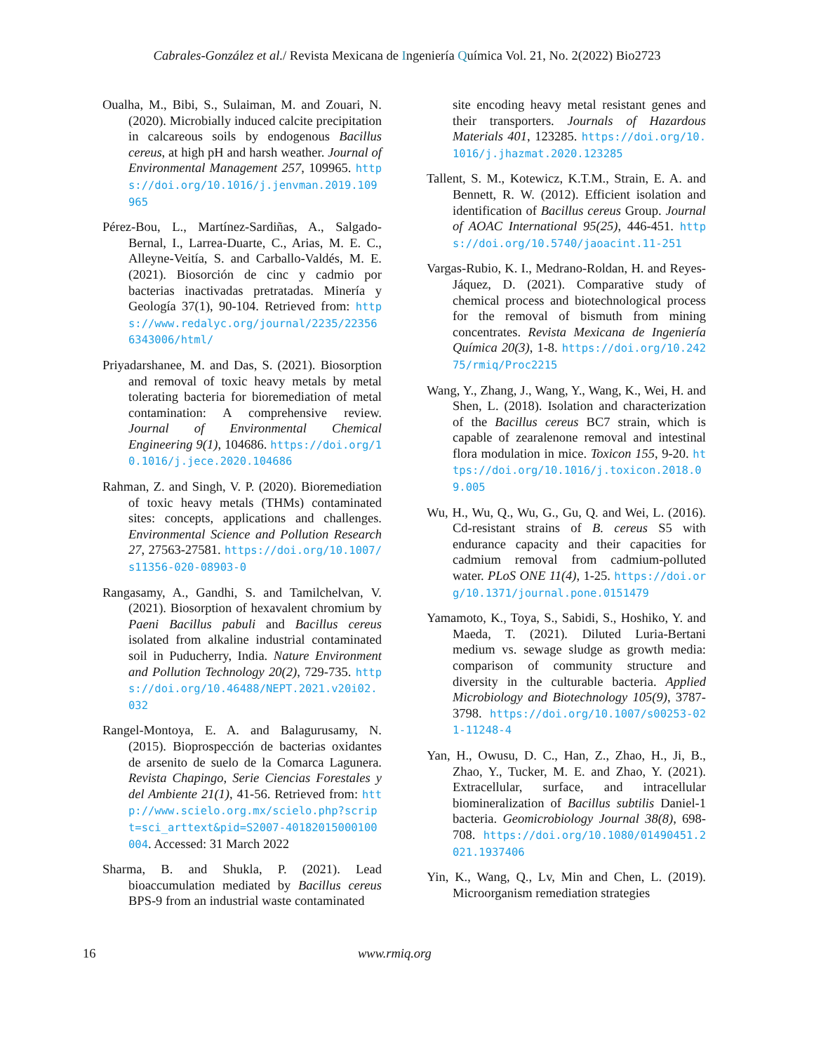Cabrales-González et al./ Revista Mexicana de Ingeniería Química Vol. 21, No. 2(2022) Bio2723
Oualha, M., Bibi, S., Sulaiman, M. and Zouari, N. (2020). Microbially induced calcite precipitation in calcareous soils by endogenous Bacillus cereus, at high pH and harsh weather. Journal of Environmental Management 257, 109965. https://doi.org/10.1016/j.jenvman.2019.109965
Pérez-Bou, L., Martínez-Sardiñas, A., Salgado-Bernal, I., Larrea-Duarte, C., Arias, M. E. C., Alleyne-Veitía, S. and Carballo-Valdés, M. E. (2021). Biosorción de cinc y cadmio por bacterias inactivadas pretratadas. Minería y Geología 37(1), 90-104. Retrieved from: https://www.redalyc.org/journal/2235/223566343006/html/
Priyadarshanee, M. and Das, S. (2021). Biosorption and removal of toxic heavy metals by metal tolerating bacteria for bioremediation of metal contamination: A comprehensive review. Journal of Environmental Chemical Engineering 9(1), 104686. https://doi.org/10.1016/j.jece.2020.104686
Rahman, Z. and Singh, V. P. (2020). Bioremediation of toxic heavy metals (THMs) contaminated sites: concepts, applications and challenges. Environmental Science and Pollution Research 27, 27563-27581. https://doi.org/10.1007/s11356-020-08903-0
Rangasamy, A., Gandhi, S. and Tamilchelvan, V. (2021). Biosorption of hexavalent chromium by Paeni Bacillus pabuli and Bacillus cereus isolated from alkaline industrial contaminated soil in Puducherry, India. Nature Environment and Pollution Technology 20(2), 729-735. https://doi.org/10.46488/NEPT.2021.v20i02.032
Rangel-Montoya, E. A. and Balagurusamy, N. (2015). Bioprospección de bacterias oxidantes de arsenito de suelo de la Comarca Lagunera. Revista Chapingo, Serie Ciencias Forestales y del Ambiente 21(1), 41-56. Retrieved from: http://www.scielo.org.mx/scielo.php?script=sci_arttext&pid=S2007-40182015000100004. Accessed: 31 March 2022
Sharma, B. and Shukla, P. (2021). Lead bioaccumulation mediated by Bacillus cereus BPS-9 from an industrial waste contaminated
site encoding heavy metal resistant genes and their transporters. Journals of Hazardous Materials 401, 123285. https://doi.org/10.1016/j.jhazmat.2020.123285
Tallent, S. M., Kotewicz, K.T.M., Strain, E. A. and Bennett, R. W. (2012). Efficient isolation and identification of Bacillus cereus Group. Journal of AOAC International 95(25), 446-451. https://doi.org/10.5740/jaoacint.11-251
Vargas-Rubio, K. I., Medrano-Roldan, H. and Reyes-Jáquez, D. (2021). Comparative study of chemical process and biotechnological process for the removal of bismuth from mining concentrates. Revista Mexicana de Ingeniería Química 20(3), 1-8. https://doi.org/10.24275/rmiq/Proc2215
Wang, Y., Zhang, J., Wang, Y., Wang, K., Wei, H. and Shen, L. (2018). Isolation and characterization of the Bacillus cereus BC7 strain, which is capable of zearalenone removal and intestinal flora modulation in mice. Toxicon 155, 9-20. https://doi.org/10.1016/j.toxicon.2018.09.005
Wu, H., Wu, Q., Wu, G., Gu, Q. and Wei, L. (2016). Cd-resistant strains of B. cereus S5 with endurance capacity and their capacities for cadmium removal from cadmium-polluted water. PLoS ONE 11(4), 1-25. https://doi.org/10.1371/journal.pone.0151479
Yamamoto, K., Toya, S., Sabidi, S., Hoshiko, Y. and Maeda, T. (2021). Diluted Luria-Bertani medium vs. sewage sludge as growth media: comparison of community structure and diversity in the culturable bacteria. Applied Microbiology and Biotechnology 105(9), 3787-3798. https://doi.org/10.1007/s00253-021-11248-4
Yan, H., Owusu, D. C., Han, Z., Zhao, H., Ji, B., Zhao, Y., Tucker, M. E. and Zhao, Y. (2021). Extracellular, surface, and intracellular biomineralization of Bacillus subtilis Daniel-1 bacteria. Geomicrobiology Journal 38(8), 698-708. https://doi.org/10.1080/01490451.2021.1937406
Yin, K., Wang, Q., Lv, Min and Chen, L. (2019). Microorganism remediation strategies
16 www.rmiq.org